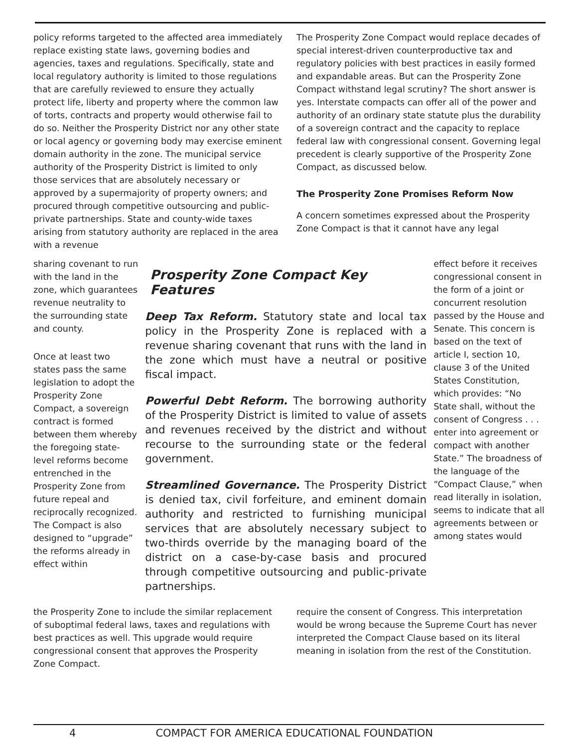policy reforms targeted to the affected area immediately replace existing state laws, governing bodies and agencies, taxes and regulations. Specifically, state and local regulatory authority is limited to those regulations that are carefully reviewed to ensure they actually protect life, liberty and property where the common law of torts, contracts and property would otherwise fail to do so. Neither the Prosperity District nor any other state or local agency or governing body may exercise eminent domain authority in the zone. The municipal service authority of the Prosperity District is limited to only those services that are absolutely necessary or approved by a supermajority of property owners; and procured through competitive outsourcing and public-private partnerships. State and county-wide taxes arising from statutory authority are replaced in the area with a revenue
The Prosperity Zone Compact would replace decades of special interest-driven counterproductive tax and regulatory policies with best practices in easily formed and expandable areas. But can the Prosperity Zone Compact withstand legal scrutiny? The short answer is yes. Interstate compacts can offer all of the power and authority of an ordinary state statute plus the durability of a sovereign contract and the capacity to replace federal law with congressional consent. Governing legal precedent is clearly supportive of the Prosperity Zone Compact, as discussed below.
The Prosperity Zone Promises Reform Now
A concern sometimes expressed about the Prosperity Zone Compact is that it cannot have any legal
sharing covenant to run with the land in the zone, which guarantees revenue neutrality to the surrounding state and county.
Once at least two states pass the same legislation to adopt the Prosperity Zone Compact, a sovereign contract is formed between them whereby the foregoing state-level reforms become entrenched in the Prosperity Zone from future repeal and reciprocally recognized. The Compact is also designed to “upgrade” the reforms already in effect within
Prosperity Zone Compact Key Features
Deep Tax Reform. Statutory state and local tax policy in the Prosperity Zone is replaced with a revenue sharing covenant that runs with the land in the zone which must have a neutral or positive fiscal impact.
Powerful Debt Reform. The borrowing authority of the Prosperity District is limited to value of assets and revenues received by the district and without recourse to the surrounding state or the federal government.
Streamlined Governance. The Prosperity District is denied tax, civil forfeiture, and eminent domain authority and restricted to furnishing municipal services that are absolutely necessary subject to two-thirds override by the managing board of the district on a case-by-case basis and procured through competitive outsourcing and public-private partnerships.
effect before it receives congressional consent in the form of a joint or concurrent resolution passed by the House and Senate. This concern is based on the text of article I, section 10, clause 3 of the United States Constitution, which provides: “No State shall, without the consent of Congress . . . enter into agreement or compact with another State.” The broadness of the language of the “Compact Clause,” when read literally in isolation, seems to indicate that all agreements between or among states would
the Prosperity Zone to include the similar replacement of suboptimal federal laws, taxes and regulations with best practices as well. This upgrade would require congressional consent that approves the Prosperity Zone Compact.
require the consent of Congress. This interpretation would be wrong because the Supreme Court has never interpreted the Compact Clause based on its literal meaning in isolation from the rest of the Constitution.
4 COMPACT FOR AMERICA EDUCATIONAL FOUNDATION